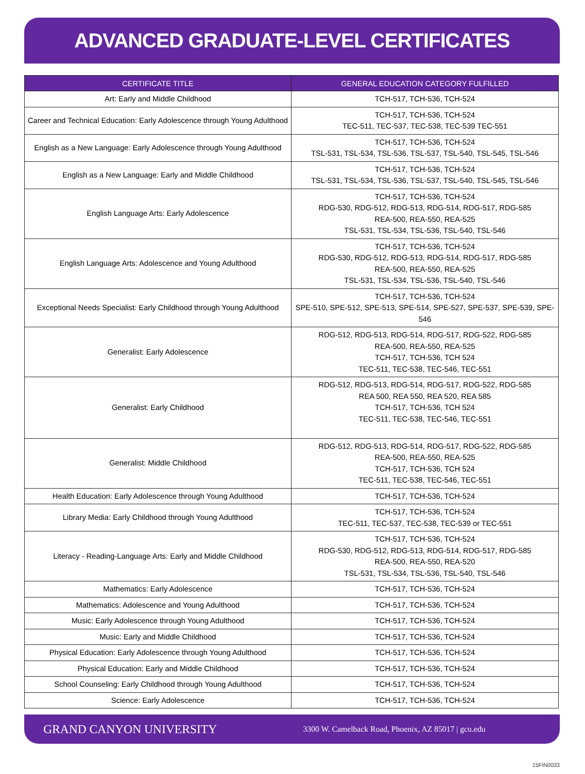ADVANCED GRADUATE-LEVEL CERTIFICATES
| CERTIFICATE TITLE | GENERAL EDUCATION CATEGORY FULFILLED |
| --- | --- |
| Art: Early and Middle Childhood | TCH-517, TCH-536, TCH-524 |
| Career and Technical Education: Early Adolescence through Young Adulthood | TCH-517, TCH-536, TCH-524 TEC-511, TEC-537, TEC-538, TEC-539 TEC-551 |
| English as a New Language: Early Adolescence through Young Adulthood | TCH-517, TCH-536, TCH-524 TSL-531, TSL-534, TSL-536, TSL-537, TSL-540, TSL-545, TSL-546 |
| English as a New Language: Early and Middle Childhood | TCH-517, TCH-536, TCH-524 TSL-531, TSL-534, TSL-536, TSL-537, TSL-540, TSL-545, TSL-546 |
| English Language Arts: Early Adolescence | TCH-517, TCH-536, TCH-524 RDG-530, RDG-512, RDG-513, RDG-514, RDG-517, RDG-585 REA-500, REA-550, REA-525 TSL-531, TSL-534, TSL-536, TSL-540, TSL-546 |
| English Language Arts: Adolescence and Young Adulthood | TCH-517, TCH-536, TCH-524 RDG-530, RDG-512, RDG-513, RDG-514, RDG-517, RDG-585 REA-500, REA-550, REA-525 TSL-531, TSL-534, TSL-536, TSL-540, TSL-546 |
| Exceptional Needs Specialist: Early Childhood through Young Adulthood | TCH-517, TCH-536, TCH-524 SPE-510, SPE-512, SPE-513, SPE-514, SPE-527, SPE-537, SPE-539, SPE-546 |
| Generalist: Early Adolescence | RDG-512, RDG-513, RDG-514, RDG-517, RDG-522, RDG-585 REA-500, REA-550, REA-525 TCH-517, TCH-536, TCH 524 TEC-511, TEC-538, TEC-546, TEC-551 |
| Generalist: Early Childhood | RDG-512, RDG-513, RDG-514, RDG-517, RDG-522, RDG-585 REA 500, REA 550, REA 520, REA 585 TCH-517, TCH-536, TCH 524 TEC-511, TEC-538, TEC-546, TEC-551 |
| Generalist: Middle Childhood | RDG-512, RDG-513, RDG-514, RDG-517, RDG-522, RDG-585 REA-500, REA-550, REA-525 TCH-517, TCH-536, TCH 524 TEC-511, TEC-538, TEC-546, TEC-551 |
| Health Education: Early Adolescence through Young Adulthood | TCH-517, TCH-536, TCH-524 |
| Library Media: Early Childhood through Young Adulthood | TCH-517, TCH-536, TCH-524 TEC-511, TEC-537, TEC-538, TEC-539 or TEC-551 |
| Literacy - Reading-Language Arts: Early and Middle Childhood | TCH-517, TCH-536, TCH-524 RDG-530, RDG-512, RDG-513, RDG-514, RDG-517, RDG-585 REA-500, REA-550, REA-520 TSL-531, TSL-534, TSL-536, TSL-540, TSL-546 |
| Mathematics: Early Adolescence | TCH-517, TCH-536, TCH-524 |
| Mathematics: Adolescence and Young Adulthood | TCH-517, TCH-536, TCH-524 |
| Music: Early Adolescence through Young Adulthood | TCH-517, TCH-536, TCH-524 |
| Music: Early and Middle Childhood | TCH-517, TCH-536, TCH-524 |
| Physical Education: Early Adolescence through Young Adulthood | TCH-517, TCH-536, TCH-524 |
| Physical Education: Early and Middle Childhood | TCH-517, TCH-536, TCH-524 |
| School Counseling: Early Childhood through Young Adulthood | TCH-517, TCH-536, TCH-524 |
| Science: Early Adolescence | TCH-517, TCH-536, TCH-524 |
GRAND CANYON UNIVERSITY
3300 W. Camelback Road, Phoenix, AZ 85017 | gcu.edu
15FIN0033